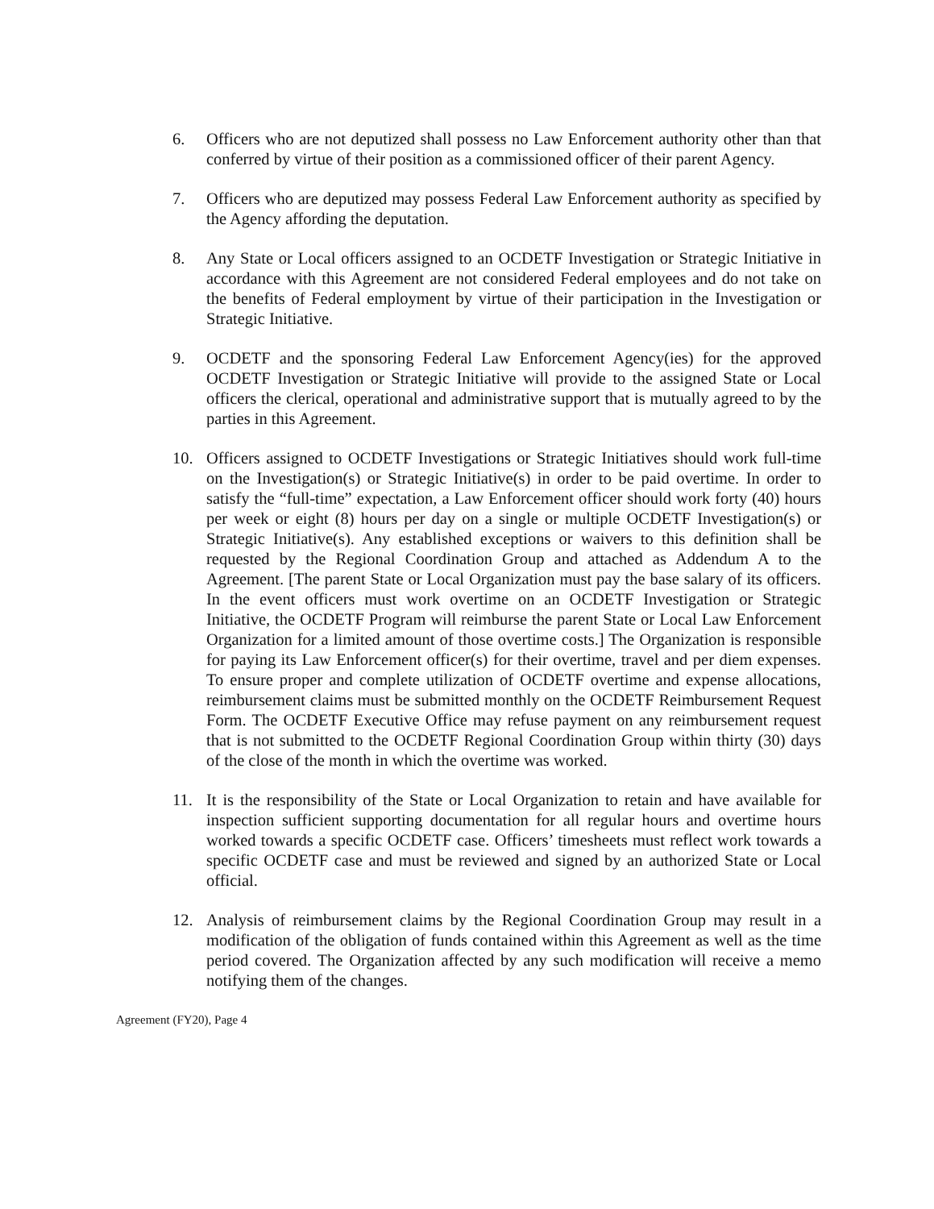6. Officers who are not deputized shall possess no Law Enforcement authority other than that conferred by virtue of their position as a commissioned officer of their parent Agency.
7. Officers who are deputized may possess Federal Law Enforcement authority as specified by the Agency affording the deputation.
8. Any State or Local officers assigned to an OCDETF Investigation or Strategic Initiative in accordance with this Agreement are not considered Federal employees and do not take on the benefits of Federal employment by virtue of their participation in the Investigation or Strategic Initiative.
9. OCDETF and the sponsoring Federal Law Enforcement Agency(ies) for the approved OCDETF Investigation or Strategic Initiative will provide to the assigned State or Local officers the clerical, operational and administrative support that is mutually agreed to by the parties in this Agreement.
10. Officers assigned to OCDETF Investigations or Strategic Initiatives should work full-time on the Investigation(s) or Strategic Initiative(s) in order to be paid overtime. In order to satisfy the “full-time” expectation, a Law Enforcement officer should work forty (40) hours per week or eight (8) hours per day on a single or multiple OCDETF Investigation(s) or Strategic Initiative(s). Any established exceptions or waivers to this definition shall be requested by the Regional Coordination Group and attached as Addendum A to the Agreement. [The parent State or Local Organization must pay the base salary of its officers. In the event officers must work overtime on an OCDETF Investigation or Strategic Initiative, the OCDETF Program will reimburse the parent State or Local Law Enforcement Organization for a limited amount of those overtime costs.] The Organization is responsible for paying its Law Enforcement officer(s) for their overtime, travel and per diem expenses. To ensure proper and complete utilization of OCDETF overtime and expense allocations, reimbursement claims must be submitted monthly on the OCDETF Reimbursement Request Form. The OCDETF Executive Office may refuse payment on any reimbursement request that is not submitted to the OCDETF Regional Coordination Group within thirty (30) days of the close of the month in which the overtime was worked.
11. It is the responsibility of the State or Local Organization to retain and have available for inspection sufficient supporting documentation for all regular hours and overtime hours worked towards a specific OCDETF case. Officers’ timesheets must reflect work towards a specific OCDETF case and must be reviewed and signed by an authorized State or Local official.
12. Analysis of reimbursement claims by the Regional Coordination Group may result in a modification of the obligation of funds contained within this Agreement as well as the time period covered. The Organization affected by any such modification will receive a memo notifying them of the changes.
Agreement (FY20), Page 4